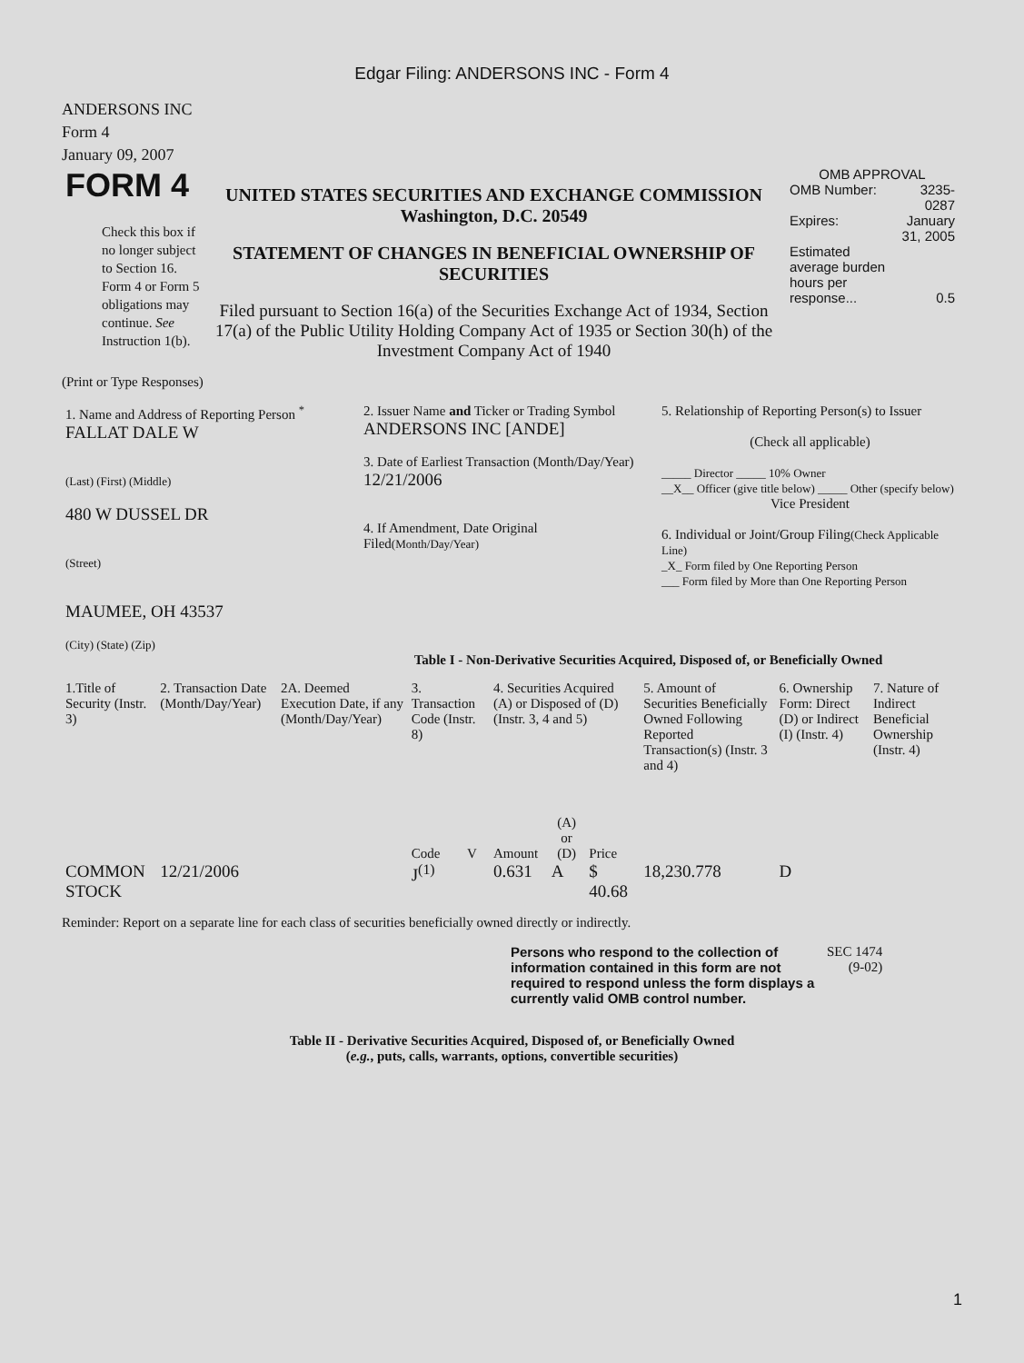Edgar Filing: ANDERSONS INC - Form 4
ANDERSONS INC
Form 4
January 09, 2007
| FORM 4 Check this box if no longer subject to Section 16. Form 4 or Form 5 obligations may continue. See Instruction 1(b). | UNITED STATES SECURITIES AND EXCHANGE COMMISSION Washington, D.C. 20549 STATEMENT OF CHANGES IN BENEFICIAL OWNERSHIP OF SECURITIES Filed pursuant to Section 16(a) of the Securities Exchange Act of 1934, Section 17(a) of the Public Utility Holding Company Act of 1935 or Section 30(h) of the Investment Company Act of 1940 | OMB APPROVAL / OMB Number: / 3235-0287 / / Expires: / January 31, 2005 / / Estimated average burden hours per response... / 0.5 / |
(Print or Type Responses)
| 1. Name and Address of Reporting Person <sup>*</sup> FALLAT DALE W (Last) (First) (Middle) 480 W DUSSEL DR (Street) MAUMEE, OH 43537 (City) (State) (Zip) | 2. Issuer Name and Ticker or Trading Symbol ANDERSONS INC [ANDE] 3. Date of Earliest Transaction (Month/Day/Year) 12/21/2006 4. If Amendment, Date Original Filed (Month/Day/Year) | 5. Relationship of Reporting Person(s) to Issuer (Check all applicable) _____ Director _____ 10% Owner __X__ Officer (give title below) _____ Other (specify below) Vice President 6. Individual or Joint/Group Filing (Check Applicable Line) _X_ Form filed by One Reporting Person ___ Form filed by More than One Reporting Person |
Table I - Non-Derivative Securities Acquired, Disposed of, or Beneficially Owned
| 1.Title of Security (Instr. 3) | 2. Transaction Date (Month/Day/Year) | 2A. Deemed Execution Date, if any (Month/Day/Year) | 3. Transaction Code (Instr. 8) | | 4. Securities Acquired (A) or Disposed of (D) (Instr. 3, 4 and 5) | | | 5. Amount of Securities Beneficially Owned Following Reported Transaction(s) (Instr. 3 and 4) | 6. Ownership Form: Direct (D) or Indirect (I) (Instr. 4) | 7. Nature of Indirect Beneficial Ownership (Instr. 4) |
| --- | --- | --- | --- | --- | --- | --- | --- | --- | --- | --- |
| | | | Code | V | Amount | (A) or (D) | Price | | | |
| COMMON STOCK | 12/21/2006 | | J<sup>(1)</sup> | | 0.631 | A | $ 40.68 | 18,230.778 | D | |
Reminder: Report on a separate line for each class of securities beneficially owned directly or indirectly.
| Persons who respond to the collection of information contained in this form are not required to respond unless the form displays a currently valid OMB control number. | SEC 1474 (9-02) |
Table II - Derivative Securities Acquired, Disposed of, or Beneficially Owned
(e.g., puts, calls, warrants, options, convertible securities)
1